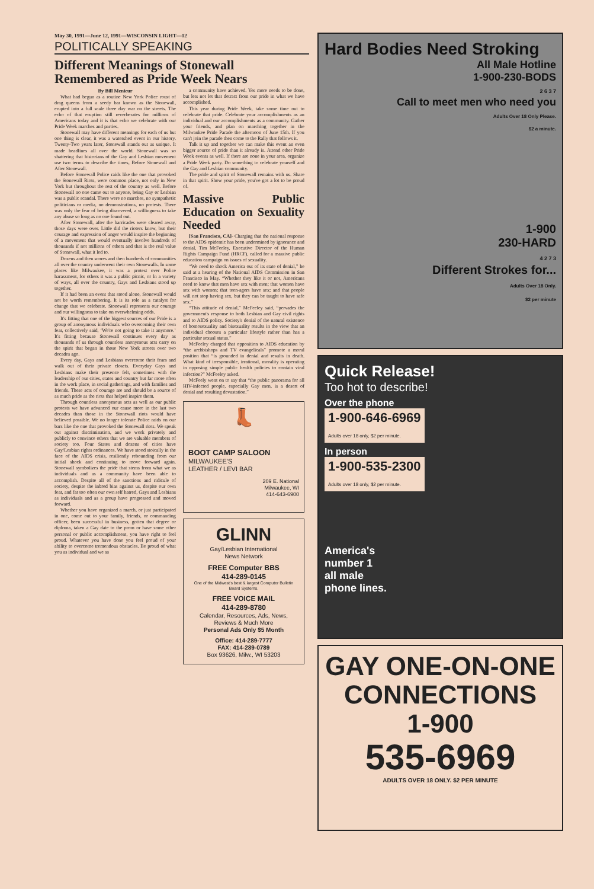May 30, 1991—June 12, 1991—WISCONSIN LIGHT—12
POLITICALLY SPEAKING
Different Meanings of Stonewall Remembered as Pride Week Nears
By Bill Menieur
What had begun as a routine New York Police roust of drag queens from a seedy bar known as the Stonewall, erupted into a full scale three day war on the streets. The echo of that eruption still reverberates for millions of Americans today and it is that echo we celebrate with our Pride Week marches and parties.
Stonewall may have different meanings for each of us but one thing is clear, it was a watershed event in our history. Twenty-Two years later, Stonewall stands out as unique. It made headlines all over the world. Stonewall was so shattering that historians of the Gay and Lesbian movement use two terms to describe the times, Before Stonewall and After Stonewall.
Before Stonewall Police raids like the one that provoked the Stonewall Riots, were common place, not only in New York but throughout the rest of the country as well. Before Stonewall no one came out to anyone, being Gay or Lesbian was a public scandal. There were no marches, no sympathetic politicians or media, no demonstrations, no protests. There was only the fear of being discovered, a willingness to take any abuse so long as no one found out.
After Stonewall, after the barricades were cleared away, those days were over. Little did the rioters know, but their courage and expression of anger would inspire the beginning of a movement that would eventually involve hundreds of thousands if not millions of others and that is the real value of Stonewall, what it led to.
Dozens and then scores and then hundreds of communities all over the country underwent their own Stonewalls. In some places like Milwaukee, it was a protest over Police harassment, for others it was a public picnic, or In a variety of ways, all over the country, Gays and Lesbians stood up together.
If it had been an event that stood alone, Stonewall would not be worth remembering. It is its role as a catalyst for change that we celebrate. Stonewall represents our courage and our willingness to take on overwhelming odds.
It's fitting that one of the biggest sources of our Pride is a group of anonymous individuals who overcoming their own fear, collectively said, ‘We're not going to take it anymore.’ It's fitting because Stonewall continues every day as thousands of us through countless anonymous acts carry on the spirit that began in those New York streets over two decades ago.
Every day, Gays and Lesbians overcome their fears and walk out of their private closets. Everyday Gays and Lesbians make their presence felt, sometimes with the leadership of our cities, states and country but far more often in the work place, in social gatherings, and with families and friends. These acts of courage are and should be a source of as much pride as the riots that helped inspire them.
Through countless anonymous acts as well as our public protests we have advanced our cause more in the last two decades than those in the Stonewall riots would have believed possible. We no longer tolerate Police raids on our bars like the one that provoked the Stonewall riots. We speak out against discrimination, and we work privately and publicly to convince others that we are valuable members of society too. Four States and dozens of cities have Gay/Lesbian rights ordinances. We have stood stoically in the face of the AIDS crisis, resiliently rebounding from our initial shock and continuing to move forward again. Stonewall symbolizes the pride that stems from what we as individuals and as a community have been able to accomplish. Despite all of the sanctions and ridicule of society, despite the inbred bias against us, despite our own fear, and far too often our own self hatred, Gays and Lesbians as individuals and as a group have progressed and moved forward.
Whether you have organized a march, or just participated in one, come out to your family, friends, or commanding officer, been successful in business, gotten that degree or diploma, taken a Gay date to the prom or have some other personal or public accomplishment, you have right to feel proud. Whatever you have done you feel proud of your ability to overcome tremendous obstacles. Be proud of what you as individual and we as
a community have achieved. Yes more needs to be done, but lets not let that detract from our pride in what we have accomplished.
This year during Pride Week, take some time out to celebrate that pride. Celebrate your accomplishments as an individual and our accomplishments as a community. Gather your friends, and plan on marching together in the Milwaukee Pride Parade the afternoon of June 15th. If you can't join the parade then come to the Rally that follows it.
Talk it up and together we can make this event an even bigger source of pride than it already is. Attend other Pride Week events as well. If there are none in your area, organize a Pride Week party. Do something to celebrate yourself and the Gay and Lesbian community.
The pride and spirit of Stonewall remains with us. Share in that spirit. Show your pride, you've got a lot to be proud of.
Massive Public Education on Sexuality Needed
[San Francisco, CA]- Charging that the national response to the AIDS epidemic has been undermined by ignorance and denial, Tim McFeeley, Executive Director of the Human Rights Campaign Fund (HRCF), called for a massive public education campaign on issues of sexuality.
“We need to shock America out of its state of denial,” he said at a hearing of the National AIDS Commission in San Francisco in May. “Whether they like it or not, Americans need to know that men have sex with men; that women have sex with women; that teen-agers have sex; and that people will not stop having sex, but they can be taught to have safe sex.”
“This attitude of denial,” McFeeley said, “pervades the government's response to both Lesbian and Gay civil rights and to AIDS policy. Society's denial of the natural existence of homosexuality and bisexuality results in the view that an individual chooses a particular lifestyle rather than has a particular sexual status.”
McFeeley charged that opposition to AIDS education by “the archbishops and TV evangelicals” promote a moral position that “is grounded in denial and results in death. What kind of irresponsible, irrational, morality is operating in opposing simple public health policies to contain viral infection?” McFeeley asked.
McFeely went on to say that “the public panorama for all HIV-infected people, especially Gay men, is a desert of denial and resulting devastation.”
👢
BOOT CAMP SALOON
MILWAUKEE'S
LEATHER / LEVI BAR
209 E. National
Milwaukee, WI
414-643-6900
GLINN
Gay/Lesbian International
News Network
FREE Computer BBS
414-289-0145
One of the Midwest's best & largest Computer Bulletin Board Systems.
FREE VOICE MAIL
414-289-8780
Calendar, Resources, Ads, News, Reviews & Much More
Personal Ads Only $5 Month
Office: 414-289-7777
FAX: 414-289-0789
Box 93626, Milw., WI 53203
Hard Bodies Need Stroking
All Male Hotline
1-900-230-BODS
2 6 3 7
Call to meet men who need you
Adults Over 18 Only Please.
$2 a minute.
1-900
230-HARD
4 2 7 3
Different Strokes for...
Adults Over 18 Only.
$2 per minute
Quick Release!
Too hot to describe!
Over the phone
1-900-646-6969
Adults over 18 only, $2 per minute.
In person
1-900-535-2300
Adults over 18 only, $2 per minute.
America's
number 1
all male
phone lines.
GAY ONE-ON-ONE CONNECTIONS
1-900
535-6969
ADULTS OVER 18 ONLY. $2 PER MINUTE